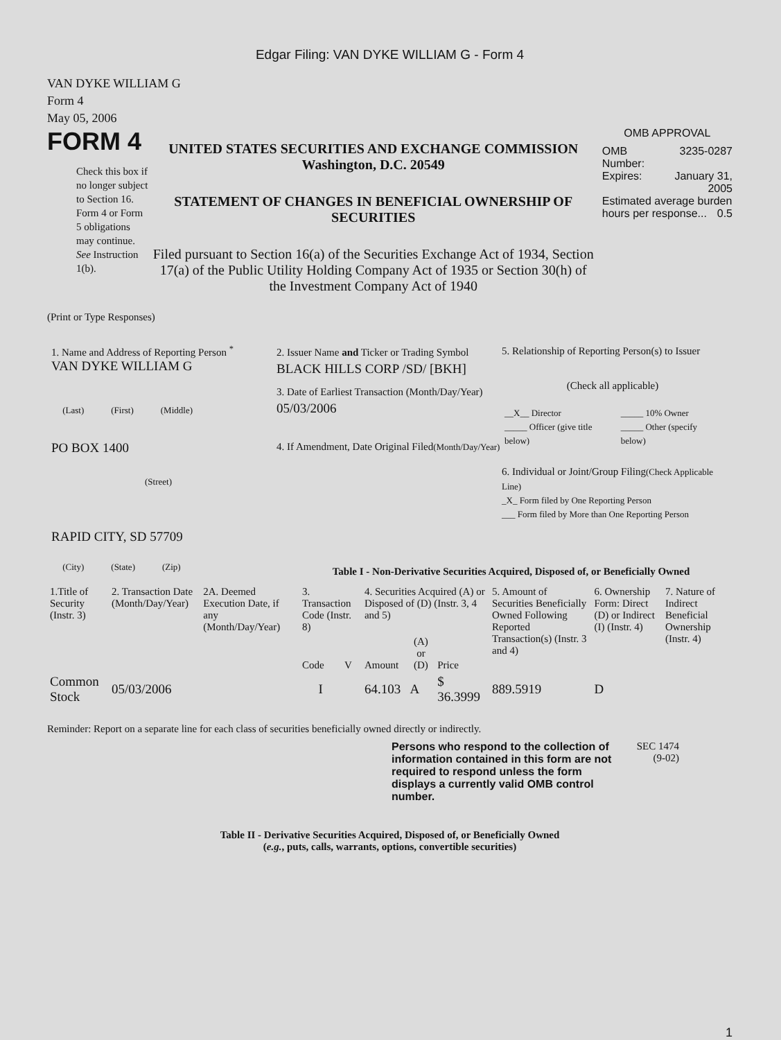Edgar Filing: VAN DYKE WILLIAM G - Form 4
VAN DYKE WILLIAM G
Form 4
May 05, 2006
FORM 4
Check this box if no longer subject to Section 16. Form 4 or Form 5 obligations may continue. See Instruction 1(b).
UNITED STATES SECURITIES AND EXCHANGE COMMISSION
Washington, D.C. 20549
STATEMENT OF CHANGES IN BENEFICIAL OWNERSHIP OF SECURITIES
Filed pursuant to Section 16(a) of the Securities Exchange Act of 1934, Section 17(a) of the Public Utility Holding Company Act of 1935 or Section 30(h) of the Investment Company Act of 1940
OMB APPROVAL
OMB
Number: 3235-0287
Expires: January 31,
2005
Estimated average burden hours per response... 0.5
(Print or Type Responses)
1. Name and Address of Reporting Person <sup>*</sup>
VAN DYKE WILLIAM G
(Last) (First) (Middle)
PO BOX 1400
(Street)
RAPID CITY, SD 57709
(City) (State) (Zip)
2. Issuer Name and Ticker or Trading Symbol
BLACK HILLS CORP /SD/ [BKH]
3. Date of Earliest Transaction (Month/Day/Year)
05/03/2006
4. If Amendment, Date Original Filed(Month/Day/Year)
5. Relationship of Reporting Person(s) to Issuer
(Check all applicable)
| __X__ Director _____ Officer (give title below) | _____ 10% Owner _____ Other (specify below) |
6. Individual or Joint/Group Filing(Check Applicable Line)
_X_ Form filed by One Reporting Person
___ Form filed by More than One Reporting Person
Table I - Non-Derivative Securities Acquired, Disposed of, or Beneficially Owned
| 1.Title of Security (Instr. 3) | 2. Transaction Date (Month/Day/Year) | 2A. Deemed Execution Date, if any (Month/Day/Year) | 3. Transaction Code (Instr. 8) | | 4. Securities Acquired (A) or Disposed of (D) (Instr. 3, 4 and 5) | | | 5. Amount of Securities Beneficially Owned Following Reported Transaction(s) (Instr. 3 and 4) | 6. Ownership Form: Direct (D) or Indirect (I) (Instr. 4) | 7. Nature of Indirect Beneficial Ownership (Instr. 4) |
| | | | Code | V | Amount | (A) or (D) | Price | | | |
| Common Stock | 05/03/2006 | | I | | 64.103 | A | $ 36.3999 | 889.5919 | D | |
Reminder: Report on a separate line for each class of securities beneficially owned directly or indirectly.
Persons who respond to the collection of information contained in this form are not required to respond unless the form displays a currently valid OMB control number.
SEC 1474
(9-02)
Table II - Derivative Securities Acquired, Disposed of, or Beneficially Owned
(e.g., puts, calls, warrants, options, convertible securities)
1